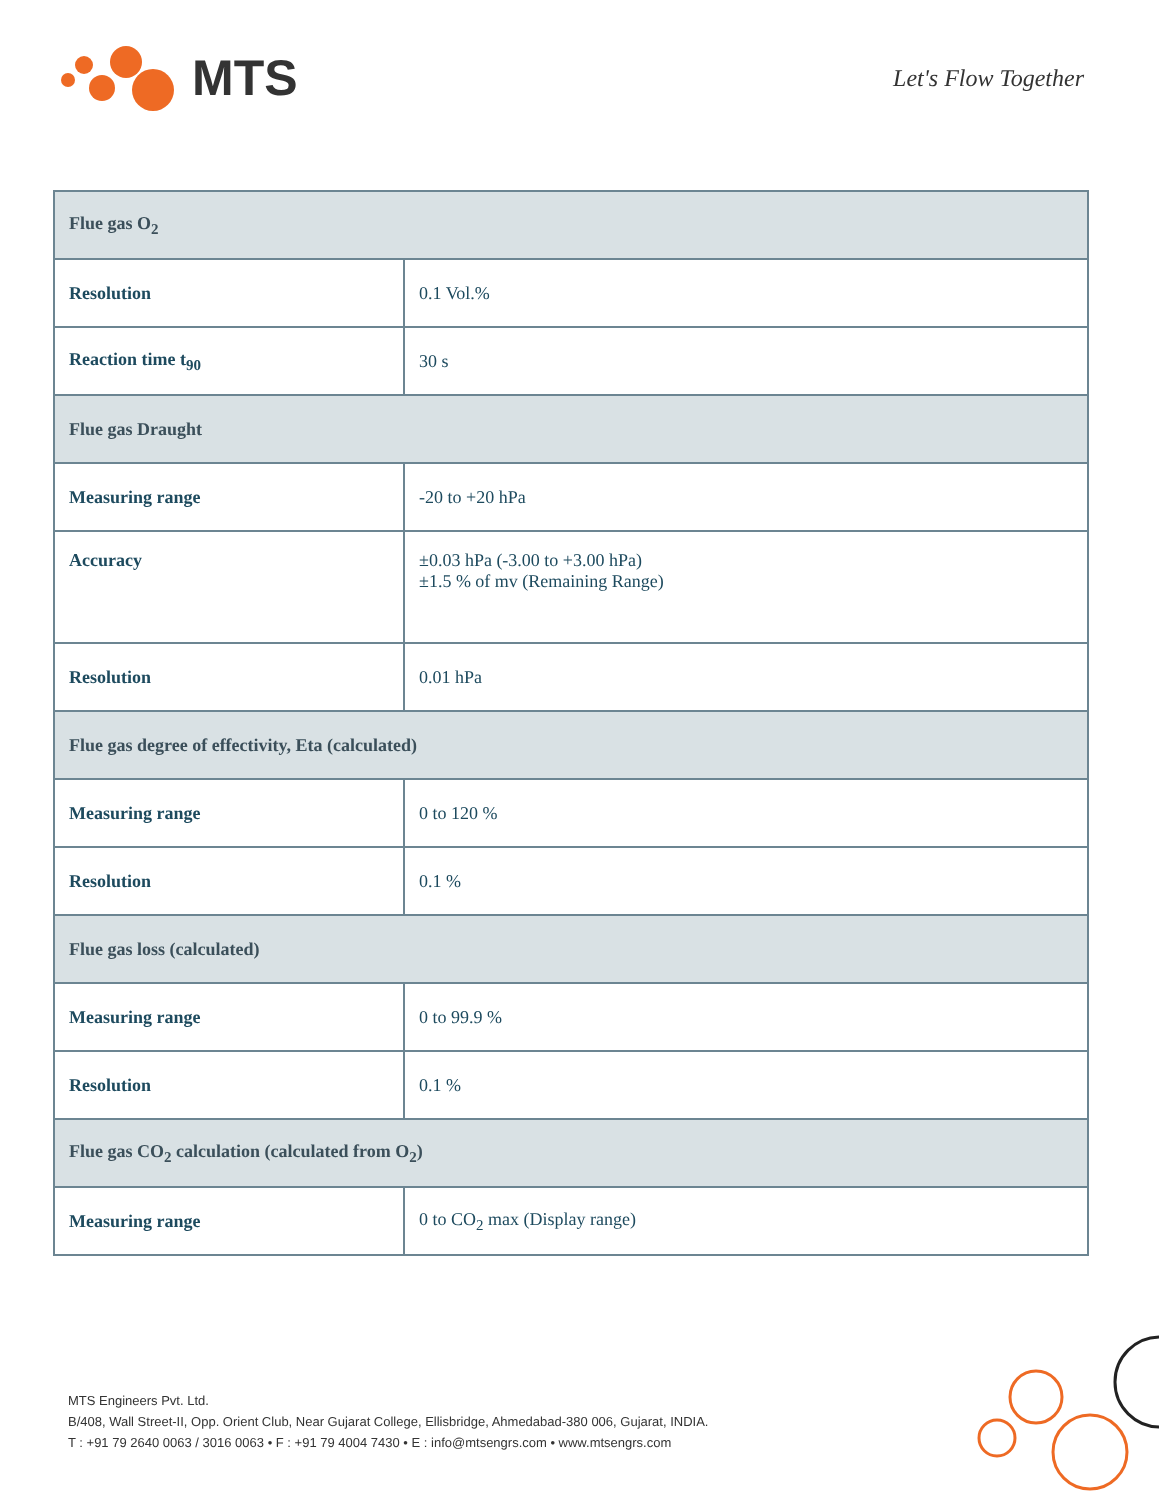MTS
Let's Flow Together
| Flue gas O<sub>2</sub> | |
| --- | --- |
| Resolution | 0.1 Vol.% |
| Reaction time t<sub>90</sub> | 30 s |
| Flue gas Draught | |
| Measuring range | -20 to +20 hPa |
| Accuracy | ±0.03 hPa (-3.00 to +3.00 hPa) ±1.5 % of mv (Remaining Range) |
| Resolution | 0.01 hPa |
| Flue gas degree of effectivity, Eta (calculated) | |
| Measuring range | 0 to 120 % |
| Resolution | 0.1 % |
| Flue gas loss (calculated) | |
| Measuring range | 0 to 99.9 % |
| Resolution | 0.1 % |
| Flue gas CO<sub>2</sub> calculation (calculated from O<sub>2</sub>) | |
| Measuring range | 0 to CO<sub>2</sub> max (Display range) |
MTS Engineers Pvt. Ltd.
B/408, Wall Street-II, Opp. Orient Club, Near Gujarat College, Ellisbridge, Ahmedabad-380 006, Gujarat, INDIA.
T : +91 79 2640 0063 / 3016 0063 • F : +91 79 4004 7430 • E : info@mtsengrs.com • www.mtsengrs.com